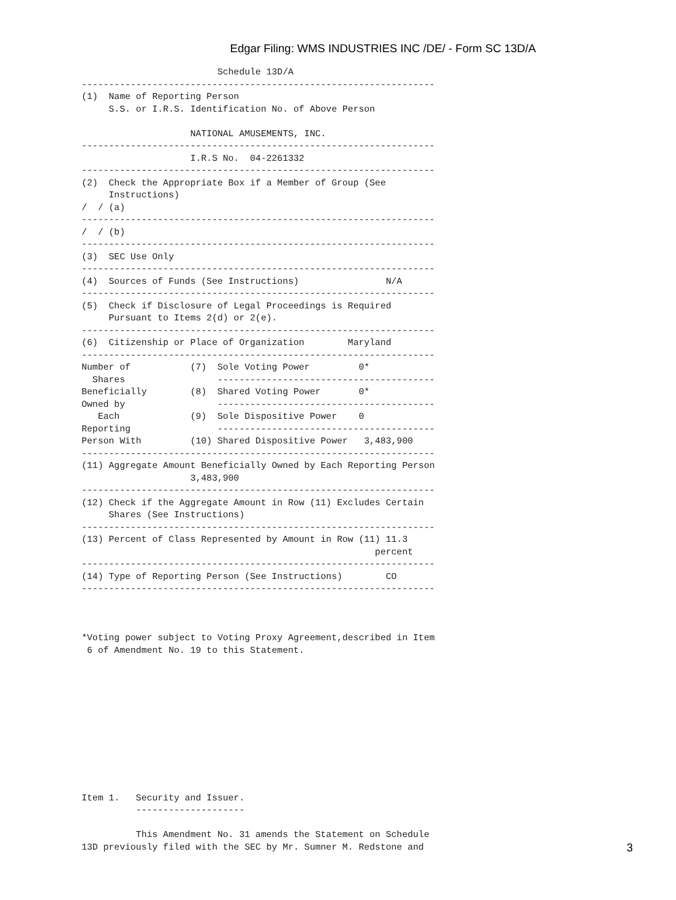Edgar Filing: WMS INDUSTRIES INC /DE/ - Form SC 13D/A
                         Schedule 13D/A
-----------------------------------------------------------------
(1)  Name of Reporting Person
     S.S. or I.R.S. Identification No. of Above Person

                    NATIONAL AMUSEMENTS, INC.
-----------------------------------------------------------------
                    I.R.S No.  04-2261332
-----------------------------------------------------------------
(2)  Check the Appropriate Box if a Member of Group (See
     Instructions)
/  / (a)
-----------------------------------------------------------------
/  / (b)
-----------------------------------------------------------------
(3)  SEC Use Only
-----------------------------------------------------------------
(4)  Sources of Funds (See Instructions)                N/A
-----------------------------------------------------------------
(5)  Check if Disclosure of Legal Proceedings is Required
     Pursuant to Items 2(d) or 2(e).
-----------------------------------------------------------------
(6)  Citizenship or Place of Organization        Maryland
-----------------------------------------------------------------
Number of           (7)  Sole Voting Power         0*
  Shares                 ----------------------------------------
Beneficially        (8)  Shared Voting Power       0*
Owned by                 ----------------------------------------
   Each             (9)  Sole Dispositive Power    0
Reporting                ----------------------------------------
Person With         (10) Shared Dispositive Power   3,483,900
-----------------------------------------------------------------
(11) Aggregate Amount Beneficially Owned by Each Reporting Person
                    3,483,900
-----------------------------------------------------------------
(12) Check if the Aggregate Amount in Row (11) Excludes Certain
     Shares (See Instructions)
-----------------------------------------------------------------
(13) Percent of Class Represented by Amount in Row (11) 11.3
                                                      percent
-----------------------------------------------------------------
(14) Type of Reporting Person (See Instructions)        CO
-----------------------------------------------------------------



*Voting power subject to Voting Proxy Agreement,described in Item
 6 of Amendment No. 19 to this Statement.











Item 1.   Security and Issuer.
          --------------------

          This Amendment No. 31 amends the Statement on Schedule
13D previously filed with the SEC by Mr. Sumner M. Redstone and
3